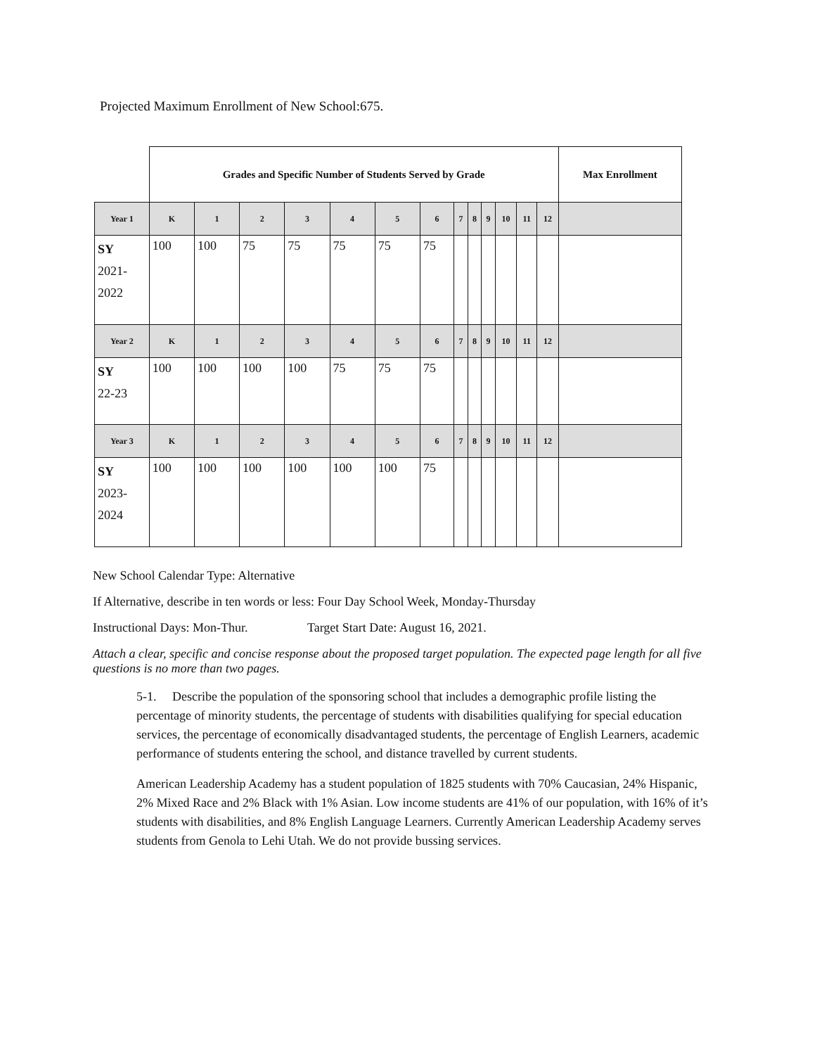Projected Maximum Enrollment of New School:675.
| | Grades and Specific Number of Students Served by Grade | | | | | | | | | | | | | Max Enrollment |
| --- | --- | --- | --- | --- | --- | --- | --- | --- | --- | --- | --- | --- | --- | --- |
| Year 1 | K | 1 | 2 | 3 | 4 | 5 | 6 | 7 | 8 | 9 | 10 | 11 | 12 | |
| SY 2021- 2022 | 100 | 100 | 75 | 75 | 75 | 75 | 75 | | | | | | | |
| Year 2 | K | 1 | 2 | 3 | 4 | 5 | 6 | 7 | 8 | 9 | 10 | 11 | 12 | |
| SY 22-23 | 100 | 100 | 100 | 100 | 75 | 75 | 75 | | | | | | | |
| Year 3 | K | 1 | 2 | 3 | 4 | 5 | 6 | 7 | 8 | 9 | 10 | 11 | 12 | |
| SY 2023- 2024 | 100 | 100 | 100 | 100 | 100 | 100 | 75 | | | | | | | |
New School Calendar Type: Alternative
If Alternative, describe in ten words or less: Four Day School Week, Monday-Thursday
Instructional Days: Mon-Thur. Target Start Date: August 16, 2021.
Attach a clear, specific and concise response about the proposed target population. The expected page length for all five questions is no more than two pages.
5-1. Describe the population of the sponsoring school that includes a demographic profile listing the percentage of minority students, the percentage of students with disabilities qualifying for special education services, the percentage of economically disadvantaged students, the percentage of English Learners, academic performance of students entering the school, and distance travelled by current students.
American Leadership Academy has a student population of 1825 students with 70% Caucasian, 24% Hispanic, 2% Mixed Race and 2% Black with 1% Asian. Low income students are 41% of our population, with 16% of it’s students with disabilities, and 8% English Language Learners. Currently American Leadership Academy serves students from Genola to Lehi Utah. We do not provide bussing services.